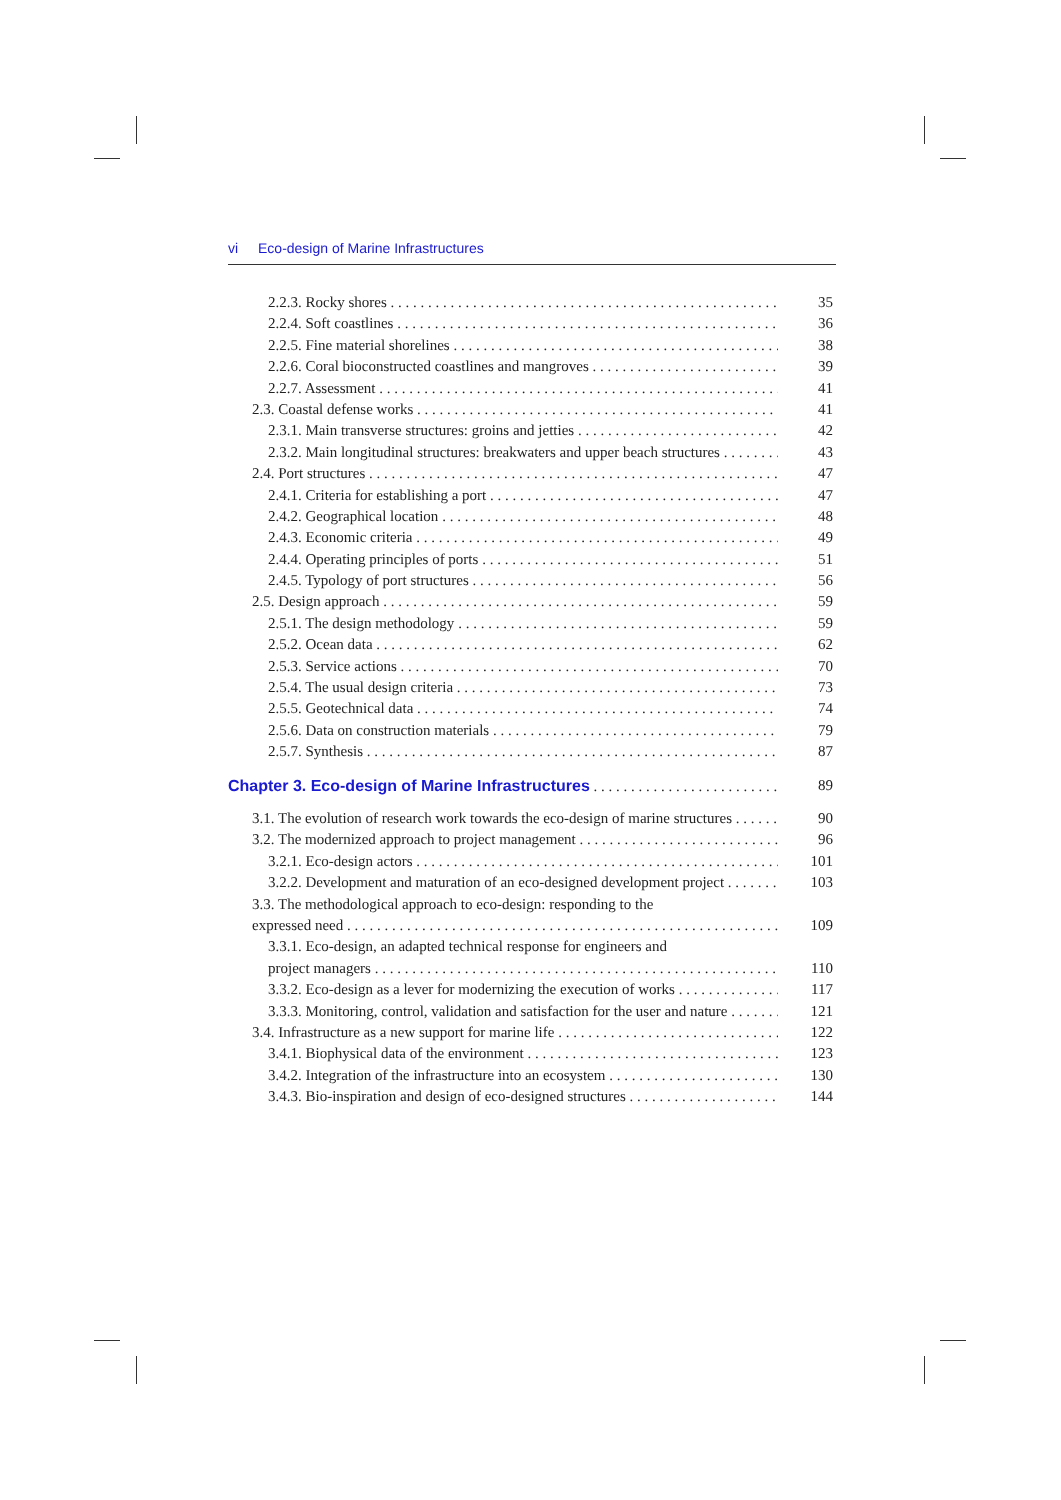vi Eco-design of Marine Infrastructures
2.2.3. Rocky shores 35
2.2.4. Soft coastlines 36
2.2.5. Fine material shorelines 38
2.2.6. Coral bioconstructed coastlines and mangroves 39
2.2.7. Assessment 41
2.3. Coastal defense works 41
2.3.1. Main transverse structures: groins and jetties 42
2.3.2. Main longitudinal structures: breakwaters and upper beach structures 43
2.4. Port structures 47
2.4.1. Criteria for establishing a port 47
2.4.2. Geographical location 48
2.4.3. Economic criteria 49
2.4.4. Operating principles of ports 51
2.4.5. Typology of port structures 56
2.5. Design approach 59
2.5.1. The design methodology 59
2.5.2. Ocean data 62
2.5.3. Service actions 70
2.5.4. The usual design criteria 73
2.5.5. Geotechnical data 74
2.5.6. Data on construction materials 79
2.5.7. Synthesis 87
Chapter 3. Eco-design of Marine Infrastructures 89
3.1. The evolution of research work towards the eco-design of marine structures 90
3.2. The modernized approach to project management 96
3.2.1. Eco-design actors 101
3.2.2. Development and maturation of an eco-designed development project 103
3.3. The methodological approach to eco-design: responding to the
expressed need 109
3.3.1. Eco-design, an adapted technical response for engineers and
project managers 110
3.3.2. Eco-design as a lever for modernizing the execution of works 117
3.3.3. Monitoring, control, validation and satisfaction for the user and nature 121
3.4. Infrastructure as a new support for marine life 122
3.4.1. Biophysical data of the environment 123
3.4.2. Integration of the infrastructure into an ecosystem 130
3.4.3. Bio-inspiration and design of eco-designed structures 144